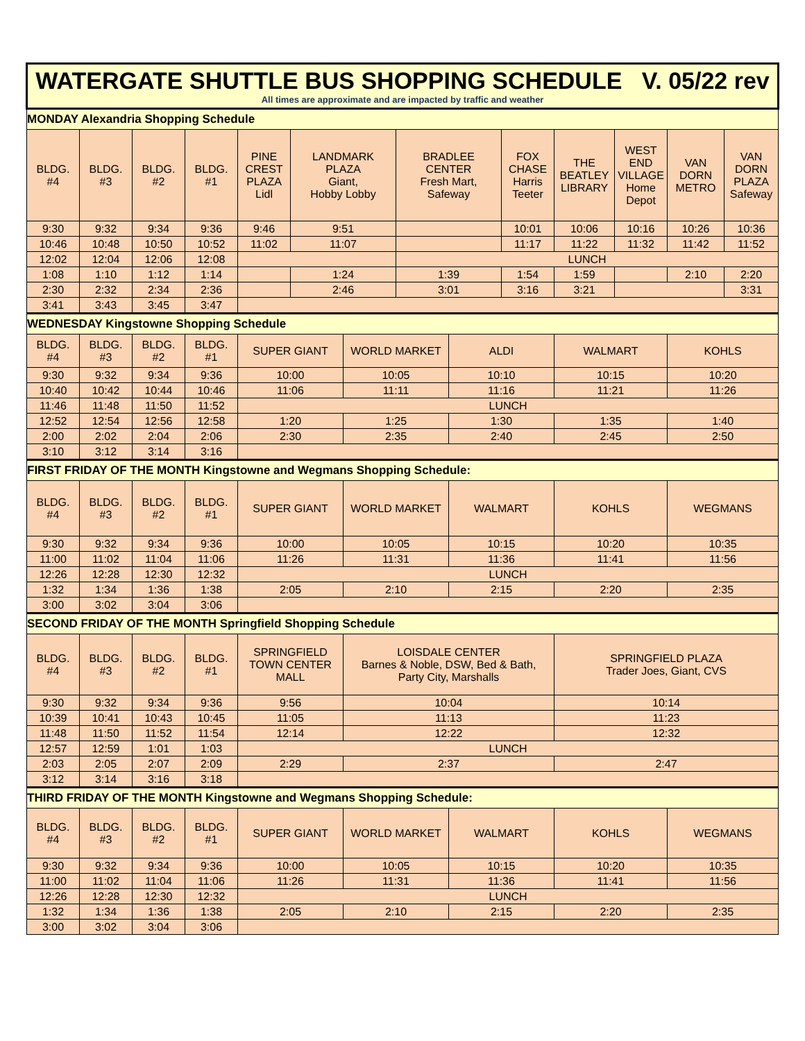| WATERGATE SHUTTLE BUS SHOPPING SCHEDULE V. 05/22 rev All times are approximate and are impacted by traffic and weather | | | | | | | | | | | | | |
| MONDAY Alexandria Shopping Schedule | | | | | | | | | | | | | |
| BLDG. #4 | BLDG. #3 | BLDG. #2 | BLDG. #1 | PINE CREST PLAZA Lidl | LANDMARK PLAZA Giant, Hobby Lobby | | BRADLEE CENTER Fresh Mart, Safeway | | FOX CHASE Harris Teeter | THE BEATLEY LIBRARY | WEST END VILLAGE Home Depot | VAN DORN METRO | VAN DORN PLAZA Safeway |
| 9:30 | 9:32 | 9:34 | 9:36 | 9:46 | 9:51 | | | | 10:01 | 10:06 | 10:16 | 10:26 | 10:36 |
| 10:46 | 10:48 | 10:50 | 10:52 | 11:02 | 11:07 | | | | 11:17 | 11:22 | 11:32 | 11:42 | 11:52 |
| 12:02 | 12:04 | 12:06 | 12:08 | | | | LUNCH | | | | | | |
| 1:08 | 1:10 | 1:12 | 1:14 | | 1:24 | | 1:39 | | 1:54 | 1:59 | | 2:10 | 2:20 |
| 2:30 | 2:32 | 2:34 | 2:36 | | 2:46 | | 3:01 | | 3:16 | 3:21 | | | 3:31 |
| 3:41 | 3:43 | 3:45 | 3:47 | | | | | | | | | | |
| WEDNESDAY Kingstowne Shopping Schedule | | | | | | | | | | | | | |
| BLDG. #4 | BLDG. #3 | BLDG. #2 | BLDG. #1 | SUPER GIANT | | WORLD MARKET | | ALDI | | WALMART | | KOHLS | |
| 9:30 | 9:32 | 9:34 | 9:36 | 10:00 | | 10:05 | | 10:10 | | 10:15 | | 10:20 | |
| 10:40 | 10:42 | 10:44 | 10:46 | 11:06 | | 11:11 | | 11:16 | | 11:21 | | 11:26 | |
| 11:46 | 11:48 | 11:50 | 11:52 | LUNCH | | | | | | | | | |
| 12:52 | 12:54 | 12:56 | 12:58 | 1:20 | | 1:25 | | 1:30 | | 1:35 | | 1:40 | |
| 2:00 | 2:02 | 2:04 | 2:06 | 2:30 | | 2:35 | | 2:40 | | 2:45 | | 2:50 | |
| 3:10 | 3:12 | 3:14 | 3:16 | | | | | | | | | | |
| FIRST FRIDAY OF THE MONTH Kingstowne and Wegmans Shopping Schedule: | | | | | | | | | | | | | |
| BLDG. #4 | BLDG. #3 | BLDG. #2 | BLDG. #1 | SUPER GIANT | | WORLD MARKET | | WALMART | | KOHLS | | WEGMANS | |
| 9:30 | 9:32 | 9:34 | 9:36 | 10:00 | | 10:05 | | 10:15 | | 10:20 | | 10:35 | |
| 11:00 | 11:02 | 11:04 | 11:06 | 11:26 | | 11:31 | | 11:36 | | 11:41 | | 11:56 | |
| 12:26 | 12:28 | 12:30 | 12:32 | LUNCH | | | | | | | | | |
| 1:32 | 1:34 | 1:36 | 1:38 | 2:05 | | 2:10 | | 2:15 | | 2:20 | | 2:35 | |
| 3:00 | 3:02 | 3:04 | 3:06 | | | | | | | | | | |
| SECOND FRIDAY OF THE MONTH Springfield Shopping Schedule | | | | | | | | | | | | | |
| BLDG. #4 | BLDG. #3 | BLDG. #2 | BLDG. #1 | SPRINGFIELD TOWN CENTER MALL | | LOISDALE CENTER Barnes & Noble, DSW, Bed & Bath, Party City, Marshalls | | | | SPRINGFIELD PLAZA Trader Joes, Giant, CVS | | | |
| 9:30 | 9:32 | 9:34 | 9:36 | 9:56 | | 10:04 | | | | 10:14 | | | |
| 10:39 | 10:41 | 10:43 | 10:45 | 11:05 | | 11:13 | | | | 11:23 | | | |
| 11:48 | 11:50 | 11:52 | 11:54 | 12:14 | | 12:22 | | | | 12:32 | | | |
| 12:57 | 12:59 | 1:01 | 1:03 | LUNCH | | | | | | | | | |
| 2:03 | 2:05 | 2:07 | 2:09 | 2:29 | | 2:37 | | | | 2:47 | | | |
| 3:12 | 3:14 | 3:16 | 3:18 | | | | | | | | | | |
| THIRD FRIDAY OF THE MONTH Kingstowne and Wegmans Shopping Schedule: | | | | | | | | | | | | | |
| BLDG. #4 | BLDG. #3 | BLDG. #2 | BLDG. #1 | SUPER GIANT | | WORLD MARKET | | WALMART | | KOHLS | | WEGMANS | |
| 9:30 | 9:32 | 9:34 | 9:36 | 10:00 | | 10:05 | | 10:15 | | 10:20 | | 10:35 | |
| 11:00 | 11:02 | 11:04 | 11:06 | 11:26 | | 11:31 | | 11:36 | | 11:41 | | 11:56 | |
| 12:26 | 12:28 | 12:30 | 12:32 | LUNCH | | | | | | | | | |
| 1:32 | 1:34 | 1:36 | 1:38 | 2:05 | | 2:10 | | 2:15 | | 2:20 | | 2:35 | |
| 3:00 | 3:02 | 3:04 | 3:06 | | | | | | | | | | |